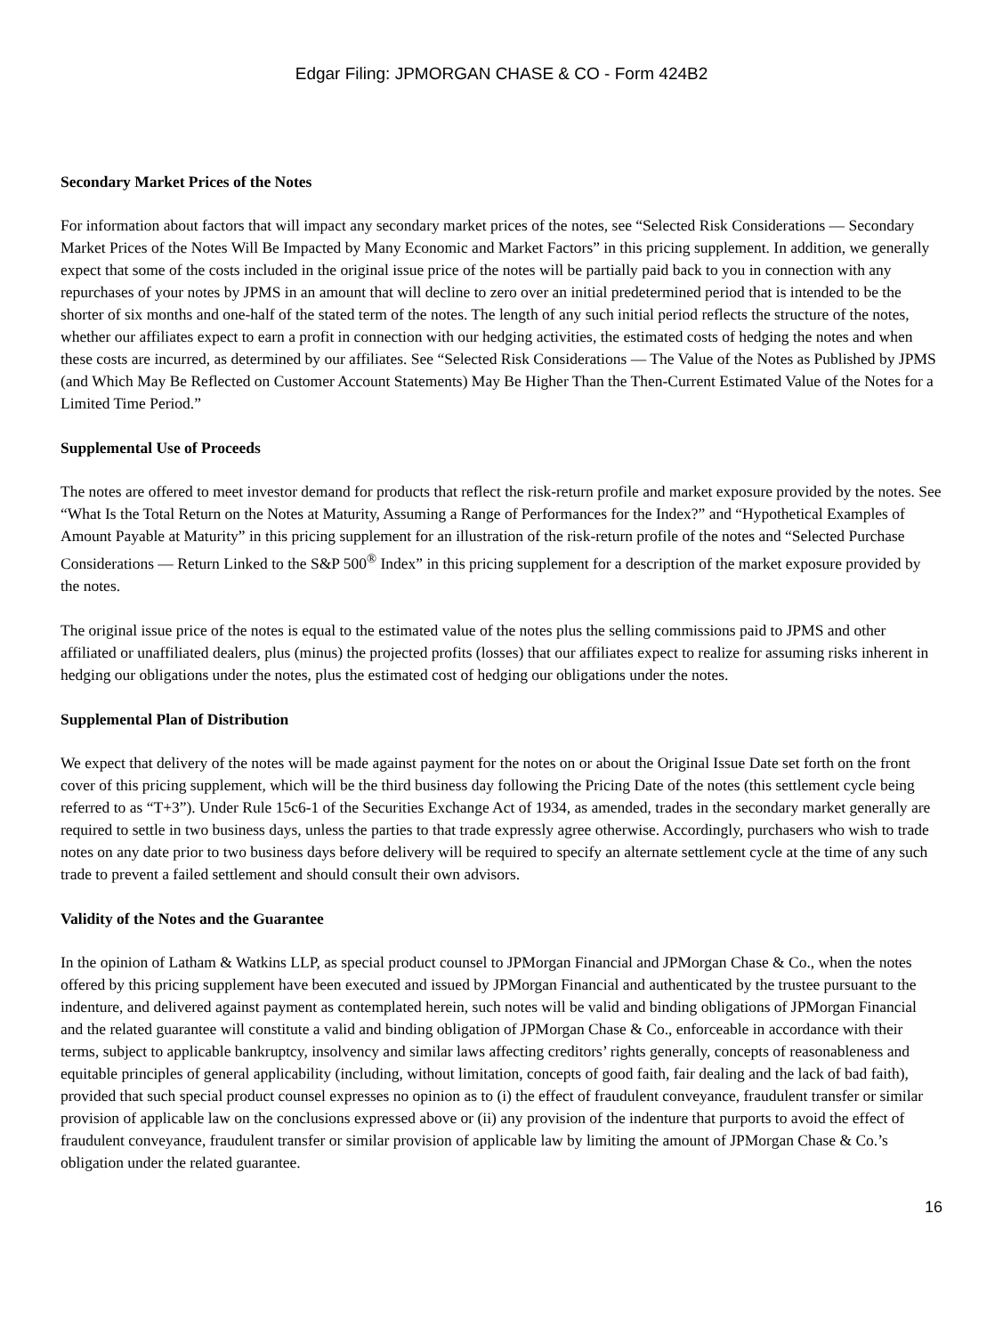Edgar Filing: JPMORGAN CHASE & CO - Form 424B2
Secondary Market Prices of the Notes
For information about factors that will impact any secondary market prices of the notes, see “Selected Risk Considerations — Secondary Market Prices of the Notes Will Be Impacted by Many Economic and Market Factors” in this pricing supplement. In addition, we generally expect that some of the costs included in the original issue price of the notes will be partially paid back to you in connection with any repurchases of your notes by JPMS in an amount that will decline to zero over an initial predetermined period that is intended to be the shorter of six months and one-half of the stated term of the notes. The length of any such initial period reflects the structure of the notes, whether our affiliates expect to earn a profit in connection with our hedging activities, the estimated costs of hedging the notes and when these costs are incurred, as determined by our affiliates. See “Selected Risk Considerations — The Value of the Notes as Published by JPMS (and Which May Be Reflected on Customer Account Statements) May Be Higher Than the Then-Current Estimated Value of the Notes for a Limited Time Period.”
Supplemental Use of Proceeds
The notes are offered to meet investor demand for products that reflect the risk-return profile and market exposure provided by the notes. See “What Is the Total Return on the Notes at Maturity, Assuming a Range of Performances for the Index?” and “Hypothetical Examples of Amount Payable at Maturity” in this pricing supplement for an illustration of the risk-return profile of the notes and “Selected Purchase Considerations — Return Linked to the S&P 500<sup>®</sup> Index” in this pricing supplement for a description of the market exposure provided by the notes.
The original issue price of the notes is equal to the estimated value of the notes plus the selling commissions paid to JPMS and other affiliated or unaffiliated dealers, plus (minus) the projected profits (losses) that our affiliates expect to realize for assuming risks inherent in hedging our obligations under the notes, plus the estimated cost of hedging our obligations under the notes.
Supplemental Plan of Distribution
We expect that delivery of the notes will be made against payment for the notes on or about the Original Issue Date set forth on the front cover of this pricing supplement, which will be the third business day following the Pricing Date of the notes (this settlement cycle being referred to as “T+3”). Under Rule 15c6-1 of the Securities Exchange Act of 1934, as amended, trades in the secondary market generally are required to settle in two business days, unless the parties to that trade expressly agree otherwise. Accordingly, purchasers who wish to trade notes on any date prior to two business days before delivery will be required to specify an alternate settlement cycle at the time of any such trade to prevent a failed settlement and should consult their own advisors.
Validity of the Notes and the Guarantee
In the opinion of Latham & Watkins LLP, as special product counsel to JPMorgan Financial and JPMorgan Chase & Co., when the notes offered by this pricing supplement have been executed and issued by JPMorgan Financial and authenticated by the trustee pursuant to the indenture, and delivered against payment as contemplated herein, such notes will be valid and binding obligations of JPMorgan Financial and the related guarantee will constitute a valid and binding obligation of JPMorgan Chase & Co., enforceable in accordance with their terms, subject to applicable bankruptcy, insolvency and similar laws affecting creditors’ rights generally, concepts of reasonableness and equitable principles of general applicability (including, without limitation, concepts of good faith, fair dealing and the lack of bad faith), provided that such special product counsel expresses no opinion as to (i) the effect of fraudulent conveyance, fraudulent transfer or similar provision of applicable law on the conclusions expressed above or (ii) any provision of the indenture that purports to avoid the effect of fraudulent conveyance, fraudulent transfer or similar provision of applicable law by limiting the amount of JPMorgan Chase & Co.’s obligation under the related guarantee.
16